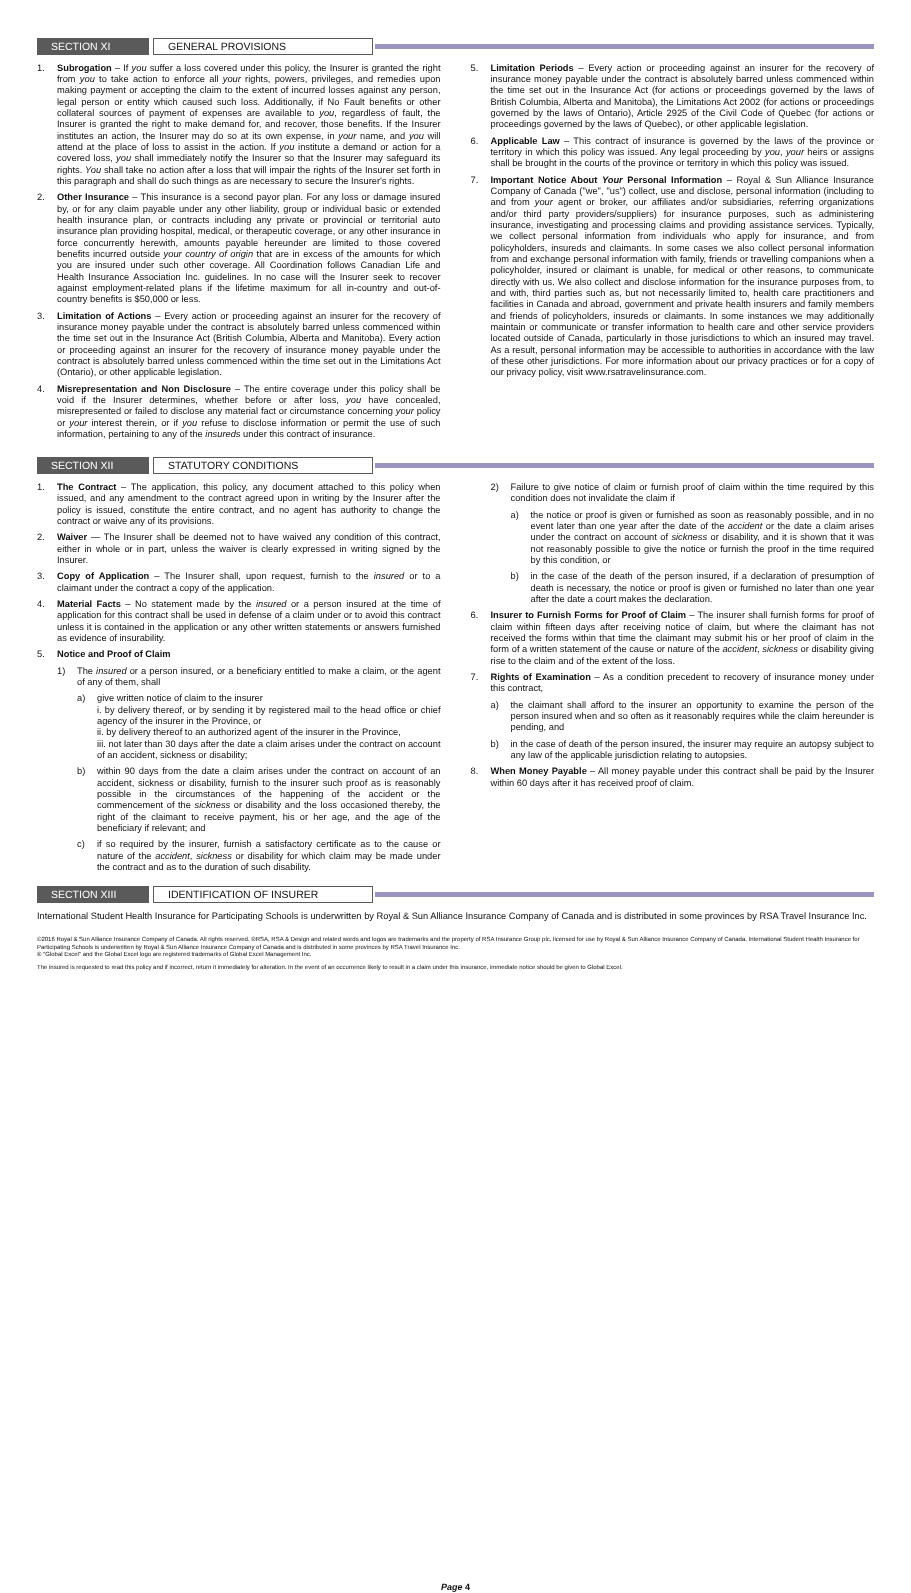SECTION XI GENERAL PROVISIONS
1. Subrogation – If you suffer a loss covered under this policy, the Insurer is granted the right from you to take action to enforce all your rights, powers, privileges, and remedies upon making payment or accepting the claim to the extent of incurred losses against any person, legal person or entity which caused such loss. Additionally, if No Fault benefits or other collateral sources of payment of expenses are available to you, regardless of fault, the Insurer is granted the right to make demand for, and recover, those benefits. If the Insurer institutes an action, the Insurer may do so at its own expense, in your name, and you will attend at the place of loss to assist in the action. If you institute a demand or action for a covered loss, you shall immediately notify the Insurer so that the Insurer may safeguard its rights. You shall take no action after a loss that will impair the rights of the Insurer set forth in this paragraph and shall do such things as are necessary to secure the Insurer's rights.
2. Other Insurance – This insurance is a second payor plan. For any loss or damage insured by, or for any claim payable under any other liability, group or individual basic or extended health insurance plan, or contracts including any private or provincial or territorial auto insurance plan providing hospital, medical, or therapeutic coverage, or any other insurance in force concurrently herewith, amounts payable hereunder are limited to those covered benefits incurred outside your country of origin that are in excess of the amounts for which you are insured under such other coverage. All Coordination follows Canadian Life and Health Insurance Association Inc. guidelines. In no case will the Insurer seek to recover against employment-related plans if the lifetime maximum for all in-country and out-of-country benefits is $50,000 or less.
3. Limitation of Actions – Every action or proceeding against an insurer for the recovery of insurance money payable under the contract is absolutely barred unless commenced within the time set out in the Insurance Act (British Columbia, Alberta and Manitoba). Every action or proceeding against an insurer for the recovery of insurance money payable under the contract is absolutely barred unless commenced within the time set out in the Limitations Act (Ontario), or other applicable legislation.
4. Misrepresentation and Non Disclosure – The entire coverage under this policy shall be void if the Insurer determines, whether before or after loss, you have concealed, misrepresented or failed to disclose any material fact or circumstance concerning your policy or your interest therein, or if you refuse to disclose information or permit the use of such information, pertaining to any of the insureds under this contract of insurance.
5. Limitation Periods – Every action or proceeding against an insurer for the recovery of insurance money payable under the contract is absolutely barred unless commenced within the time set out in the Insurance Act (for actions or proceedings governed by the laws of British Columbia, Alberta and Manitoba), the Limitations Act 2002 (for actions or proceedings governed by the laws of Ontario), Article 2925 of the Civil Code of Quebec (for actions or proceedings governed by the laws of Quebec), or other applicable legislation.
6. Applicable Law – This contract of insurance is governed by the laws of the province or territory in which this policy was issued. Any legal proceeding by you, your heirs or assigns shall be brought in the courts of the province or territory in which this policy was issued.
7. Important Notice About Your Personal Information – Royal & Sun Alliance Insurance Company of Canada ("we", "us") collect, use and disclose, personal information (including to and from your agent or broker, our affiliates and/or subsidiaries, referring organizations and/or third party providers/suppliers) for insurance purposes, such as administering insurance, investigating and processing claims and providing assistance services. Typically, we collect personal information from individuals who apply for insurance, and from policyholders, insureds and claimants. In some cases we also collect personal information from and exchange personal information with family, friends or travelling companions when a policyholder, insured or claimant is unable, for medical or other reasons, to communicate directly with us. We also collect and disclose information for the insurance purposes from, to and with, third parties such as, but not necessarily limited to, health care practitioners and facilities in Canada and abroad, government and private health insurers and family members and friends of policyholders, insureds or claimants. In some instances we may additionally maintain or communicate or transfer information to health care and other service providers located outside of Canada, particularly in those jurisdictions to which an insured may travel. As a result, personal information may be accessible to authorities in accordance with the law of these other jurisdictions. For more information about our privacy practices or for a copy of our privacy policy, visit www.rsatravelinsurance.com.
SECTION XII STATUTORY CONDITIONS
1. The Contract – The application, this policy, any document attached to this policy when issued, and any amendment to the contract agreed upon in writing by the Insurer after the policy is issued, constitute the entire contract, and no agent has authority to change the contract or waive any of its provisions.
2. Waiver — The Insurer shall be deemed not to have waived any condition of this contract, either in whole or in part, unless the waiver is clearly expressed in writing signed by the Insurer.
3. Copy of Application – The Insurer shall, upon request, furnish to the insured or to a claimant under the contract a copy of the application.
4. Material Facts – No statement made by the insured or a person insured at the time of application for this contract shall be used in defense of a claim under or to avoid this contract unless it is contained in the application or any other written statements or answers furnished as evidence of insurability.
5. Notice and Proof of Claim
1) The insured or a person insured, or a beneficiary entitled to make a claim, or the agent of any of them, shall
a) give written notice of claim to the insurer
i. by delivery thereof, or by sending it by registered mail to the head office or chief agency of the insurer in the Province, or
ii. by delivery thereof to an authorized agent of the insurer in the Province,
iii. not later than 30 days after the date a claim arises under the contract on account of an accident, sickness or disability;
b) within 90 days from the date a claim arises under the contract on account of an accident, sickness or disability, furnish to the insurer such proof as is reasonably possible in the circumstances of the happening of the accident or the commencement of the sickness or disability and the loss occasioned thereby, the right of the claimant to receive payment, his or her age, and the age of the beneficiary if relevant; and
c) if so required by the insurer, furnish a satisfactory certificate as to the cause or nature of the accident, sickness or disability for which claim may be made under the contract and as to the duration of such disability.
2) Failure to give notice of claim or furnish proof of claim within the time required by this condition does not invalidate the claim if
a) the notice or proof is given or furnished as soon as reasonably possible, and in no event later than one year after the date of the accident or the date a claim arises under the contract on account of sickness or disability, and it is shown that it was not reasonably possible to give the notice or furnish the proof in the time required by this condition, or
b) in the case of the death of the person insured, if a declaration of presumption of death is necessary, the notice or proof is given or furnished no later than one year after the date a court makes the declaration.
6. Insurer to Furnish Forms for Proof of Claim – The insurer shall furnish forms for proof of claim within fifteen days after receiving notice of claim, but where the claimant has not received the forms within that time the claimant may submit his or her proof of claim in the form of a written statement of the cause or nature of the accident, sickness or disability giving rise to the claim and of the extent of the loss.
7. Rights of Examination – As a condition precedent to recovery of insurance money under this contract,
a) the claimant shall afford to the insurer an opportunity to examine the person of the person insured when and so often as it reasonably requires while the claim hereunder is pending, and
b) in the case of death of the person insured, the insurer may require an autopsy subject to any law of the applicable jurisdiction relating to autopsies.
8. When Money Payable – All money payable under this contract shall be paid by the Insurer within 60 days after it has received proof of claim.
SECTION XIII IDENTIFICATION OF INSURER
International Student Health Insurance for Participating Schools is underwritten by Royal & Sun Alliance Insurance Company of Canada and is distributed in some provinces by RSA Travel Insurance Inc.
©2016 Royal & Sun Alliance Insurance Company of Canada. All rights reserved. ®RSA, RSA & Design and related words and logos are trademarks and the property of RSA Insurance Group plc, licensed for use by Royal & Sun Alliance Insurance Company of Canada. International Student Health Insurance for Participating Schools is underwritten by Royal & Sun Alliance Insurance Company of Canada and is distributed in some provinces by RSA Travel Insurance Inc.
® "Global Excel" and the Global Excel logo are registered trademarks of Global Excel Management Inc.
The insured is requested to read this policy and if incorrect, return it immediately for alteration. In the event of an occurrence likely to result in a claim under this insurance, immediate notice should be given to Global Excel.
Page 4